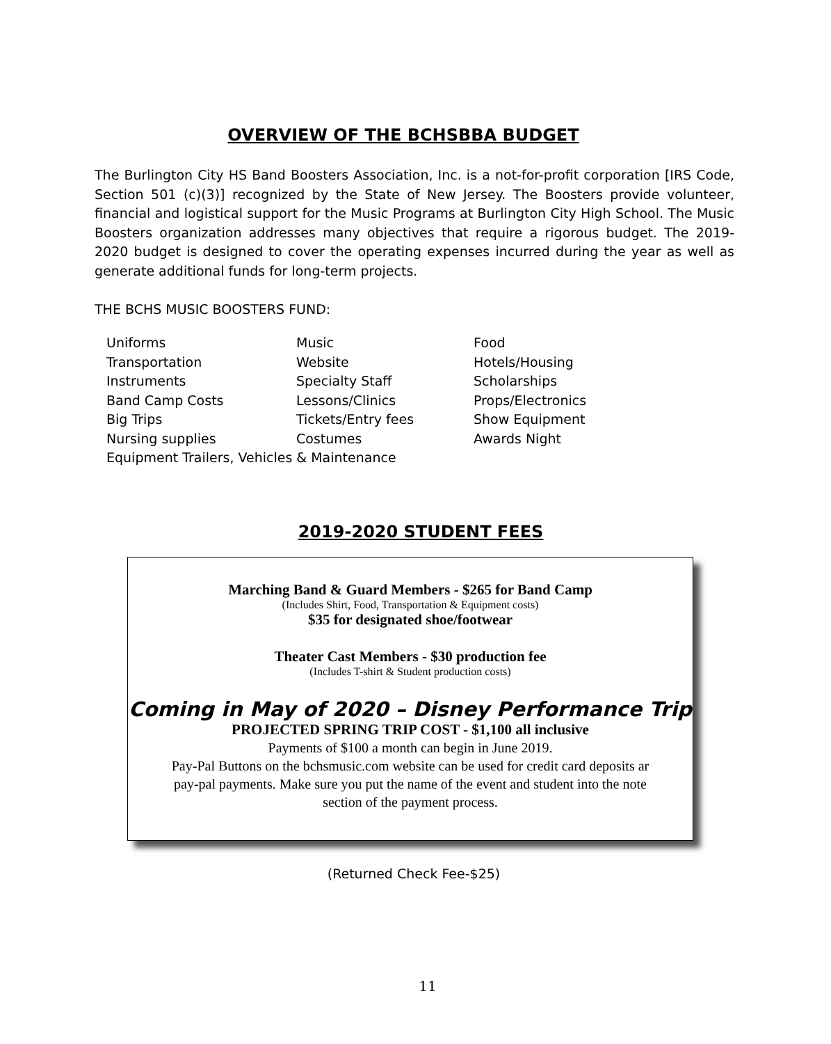OVERVIEW OF THE BCHSBBA BUDGET
The Burlington City HS Band Boosters Association, Inc. is a not-for-profit corporation [IRS Code, Section 501 (c)(3)] recognized by the State of New Jersey. The Boosters provide volunteer, financial and logistical support for the Music Programs at Burlington City High School. The Music Boosters organization addresses many objectives that require a rigorous budget. The 2019-2020 budget is designed to cover the operating expenses incurred during the year as well as generate additional funds for long-term projects.
THE BCHS MUSIC BOOSTERS FUND:
Uniforms
Music
Food
Transportation
Website
Hotels/Housing
Instruments
Specialty Staff
Scholarships
Band Camp Costs
Lessons/Clinics
Props/Electronics
Big Trips
Tickets/Entry fees
Show Equipment
Nursing supplies
Costumes
Awards Night
Equipment Trailers, Vehicles & Maintenance
2019-2020 STUDENT FEES
Marching Band & Guard Members - $265 for Band Camp
(Includes Shirt, Food, Transportation & Equipment costs)
$35 for designated shoe/footwear
Theater Cast Members - $30 production fee
(Includes T-shirt & Student production costs)
Coming in May of 2020 – Disney Performance Trip
PROJECTED SPRING TRIP COST - $1,100 all inclusive
Payments of $100 a month can begin in June 2019.
Pay-Pal Buttons on the bchsmusic.com website can be used for credit card deposits ar
pay-pal payments. Make sure you put the name of the event and student into the note
section of the payment process.
(Returned Check Fee-$25)
11